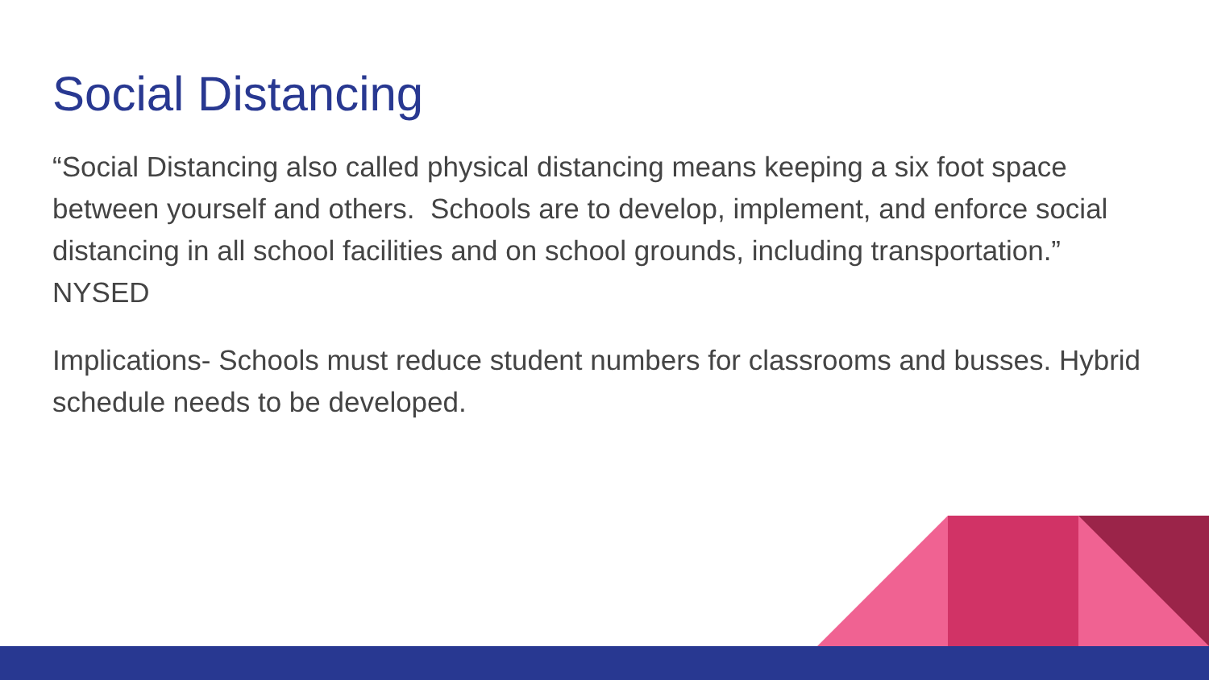Social Distancing
“Social Distancing also called physical distancing means keeping a six foot space between yourself and others. Schools are to develop, implement, and enforce social distancing in all school facilities and on school grounds, including transportation.” NYSED
Implications- Schools must reduce student numbers for classrooms and busses. Hybrid schedule needs to be developed.